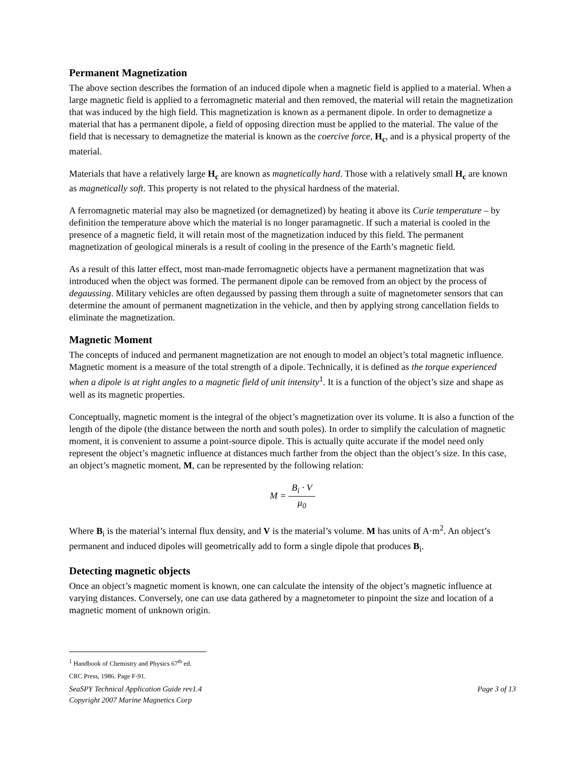Permanent Magnetization
The above section describes the formation of an induced dipole when a magnetic field is applied to a material. When a large magnetic field is applied to a ferromagnetic material and then removed, the material will retain the magnetization that was induced by the high field. This magnetization is known as a permanent dipole. In order to demagnetize a material that has a permanent dipole, a field of opposing direction must be applied to the material. The value of the field that is necessary to demagnetize the material is known as the coercive force, H<sub>c</sub>, and is a physical property of the material.
Materials that have a relatively large H<sub>c</sub> are known as magnetically hard. Those with a relatively small H<sub>c</sub> are known as magnetically soft. This property is not related to the physical hardness of the material.
A ferromagnetic material may also be magnetized (or demagnetized) by heating it above its Curie temperature – by definition the temperature above which the material is no longer paramagnetic. If such a material is cooled in the presence of a magnetic field, it will retain most of the magnetization induced by this field. The permanent magnetization of geological minerals is a result of cooling in the presence of the Earth’s magnetic field.
As a result of this latter effect, most man-made ferromagnetic objects have a permanent magnetization that was introduced when the object was formed. The permanent dipole can be removed from an object by the process of degaussing. Military vehicles are often degaussed by passing them through a suite of magnetometer sensors that can determine the amount of permanent magnetization in the vehicle, and then by applying strong cancellation fields to eliminate the magnetization.
Magnetic Moment
The concepts of induced and permanent magnetization are not enough to model an object’s total magnetic influence. Magnetic moment is a measure of the total strength of a dipole. Technically, it is defined as the torque experienced when a dipole is at right angles to a magnetic field of unit intensity<sup>1</sup>. It is a function of the object’s size and shape as well as its magnetic properties.
Conceptually, magnetic moment is the integral of the object’s magnetization over its volume. It is also a function of the length of the dipole (the distance between the north and south poles). In order to simplify the calculation of magnetic moment, it is convenient to assume a point-source dipole. This is actually quite accurate if the model need only represent the object’s magnetic influence at distances much farther from the object than the object’s size. In this case, an object’s magnetic moment, M, can be represented by the following relation:
M = B<sub>i</sub> · V μ<sub>0</sub>
Where B<sub>i</sub> is the material’s internal flux density, and V is the material’s volume. M has units of A·m<sup>2</sup>. An object’s permanent and induced dipoles will geometrically add to form a single dipole that produces B<sub>i</sub>.
Detecting magnetic objects
Once an object’s magnetic moment is known, one can calculate the intensity of the object’s magnetic influence at varying distances. Conversely, one can use data gathered by a magnetometer to pinpoint the size and location of a magnetic moment of unknown origin.
<sup>1</sup> Handbook of Chemistry and Physics 67<sup>th</sup> ed. CRC Press, 1986. Page F-91.
SeaSPY Technical Application Guide rev1.4
Copyright 2007 Marine Magnetics Corp Page 3 of 13